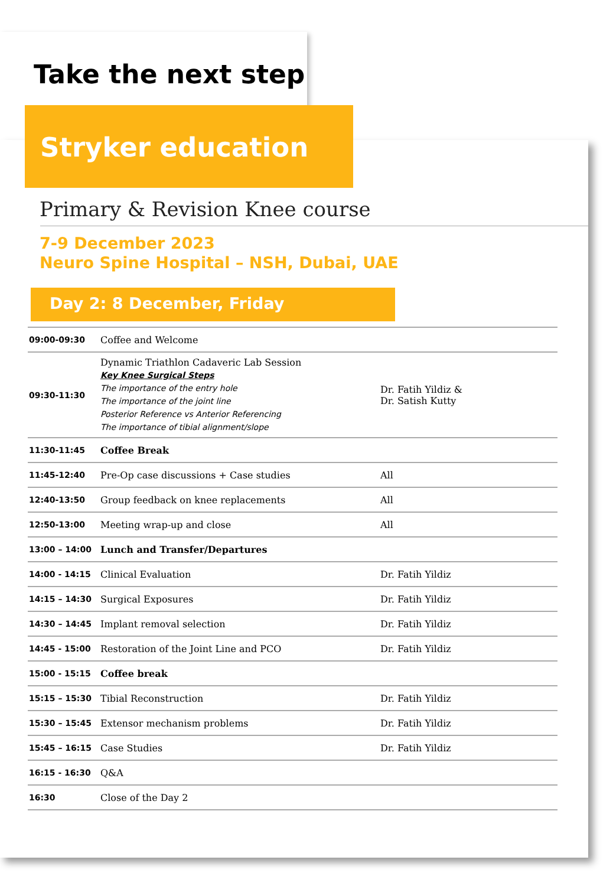Take the next step
Stryker education
Primary & Revision Knee course
7-9 December 2023
Neuro Spine Hospital – NSH, Dubai, UAE
Day 2: 8 December, Friday
| 09:00-09:30 | Coffee and Welcome | |
| 09:30-11:30 | Dynamic Triathlon Cadaveric Lab Session Key Knee Surgical Steps The importance of the entry hole The importance of the joint line Posterior Reference vs Anterior Referencing The importance of tibial alignment/slope | Dr. Fatih Yildiz & Dr. Satish Kutty |
| 11:30-11:45 | Coffee Break | |
| 11:45-12:40 | Pre-Op case discussions + Case studies | All |
| 12:40-13:50 | Group feedback on knee replacements | All |
| 12:50-13:00 | Meeting wrap-up and close | All |
| 13:00 – 14:00 | Lunch and Transfer/Departures | |
| 14:00 - 14:15 | Clinical Evaluation | Dr. Fatih Yildiz |
| 14:15 – 14:30 | Surgical Exposures | Dr. Fatih Yildiz |
| 14:30 – 14:45 | Implant removal selection | Dr. Fatih Yildiz |
| 14:45 - 15:00 | Restoration of the Joint Line and PCO | Dr. Fatih Yildiz |
| 15:00 - 15:15 | Coffee break | |
| 15:15 – 15:30 | Tibial Reconstruction | Dr. Fatih Yildiz |
| 15:30 – 15:45 | Extensor mechanism problems | Dr. Fatih Yildiz |
| 15:45 – 16:15 | Case Studies | Dr. Fatih Yildiz |
| 16:15 - 16:30 | Q&A | |
| 16:30 | Close of the Day 2 | |